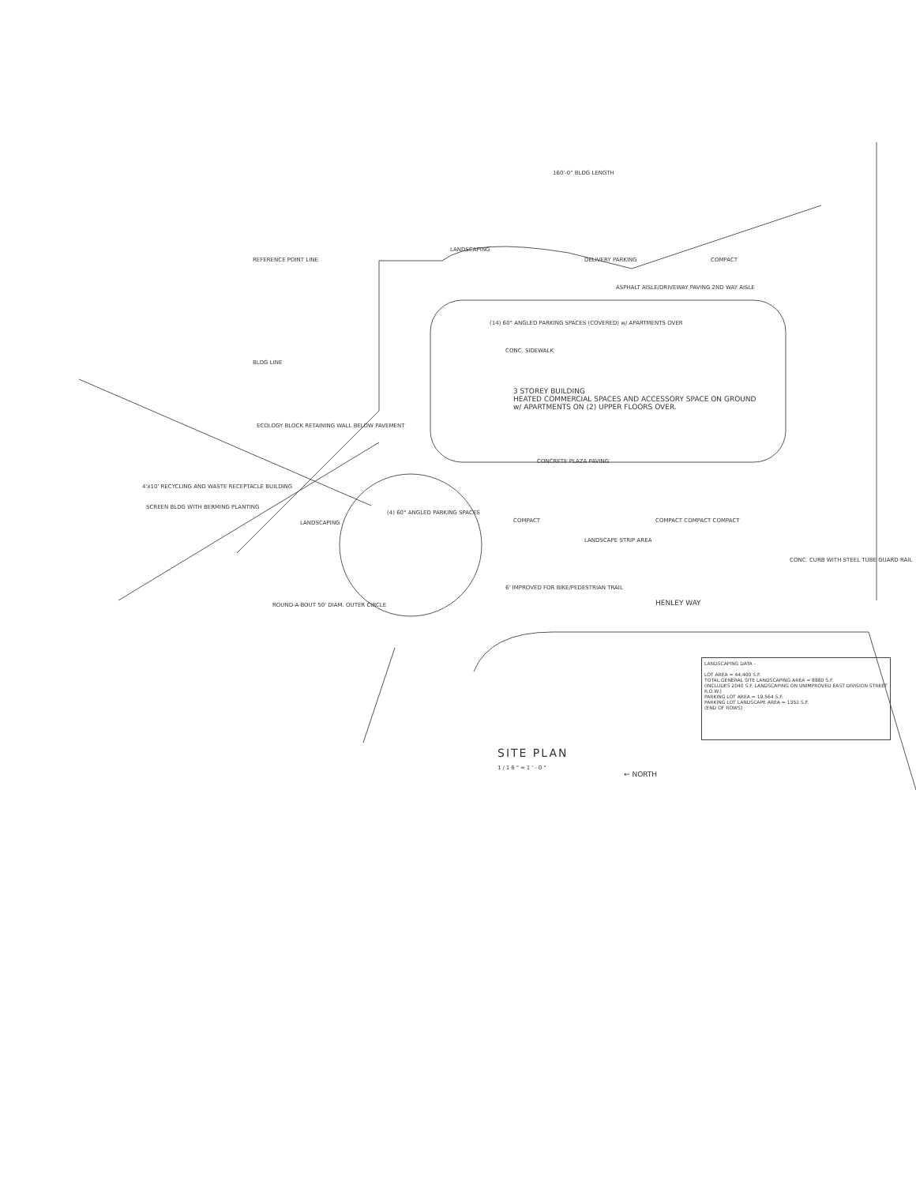3 STOREY BUILDING
HEATED COMMERCIAL SPACES AND ACCESSORY SPACE ON GROUND
w/ APARTMENTS ON (2) UPPER FLOORS OVER.
(14) 60° ANGLED PARKING SPACES (COVERED) w/ APARTMENTS OVER
160'-0" BLDG LENGTH
LANDSCAPING
DELIVERY PARKING COMPACT
ASPHALT AISLE/DRIVEWAY PAVING 2ND WAY AISLE
CONC. SIDEWALK
CONCRETE PLAZA PAVING
REFERENCE POINT LINE
BLDG LINE
ECOLOGY BLOCK RETAINING WALL BELOW PAVEMENT
4'x10' RECYCLING AND WASTE RECEPTACLE BUILDING
SCREEN BLDG WITH BERMING PLANTING
LANDSCAPING
(4) 60° ANGLED PARKING SPACES
COMPACT COMPACT COMPACT COMPACT
LANDSCAPE STRIP AREA
6' IMPROVED FOR BIKE/PEDESTRIAN TRAIL
HENLEY WAY
ROUND-A-BOUT 50' DIAM. OUTER CIRCLE
CONC. CURB WITH STEEL TUBE GUARD RAIL
LANDSCAPING DATA -
LOT AREA = 44,400 S.F.
TOTAL GENERAL SITE LANDSCAPING AREA = 8880 S.F.
(INCLUDES 2040 S.F. LANDSCAPING ON UNIMPROVED EAST DIVISION STREET R.O.W.)
PARKING LOT AREA = 19,564 S.F.
PARKING LOT LANDSCAPE AREA = 1352 S.F.
(END OF ROWS)
SITE PLAN
1/16"=1'-0"
← NORTH